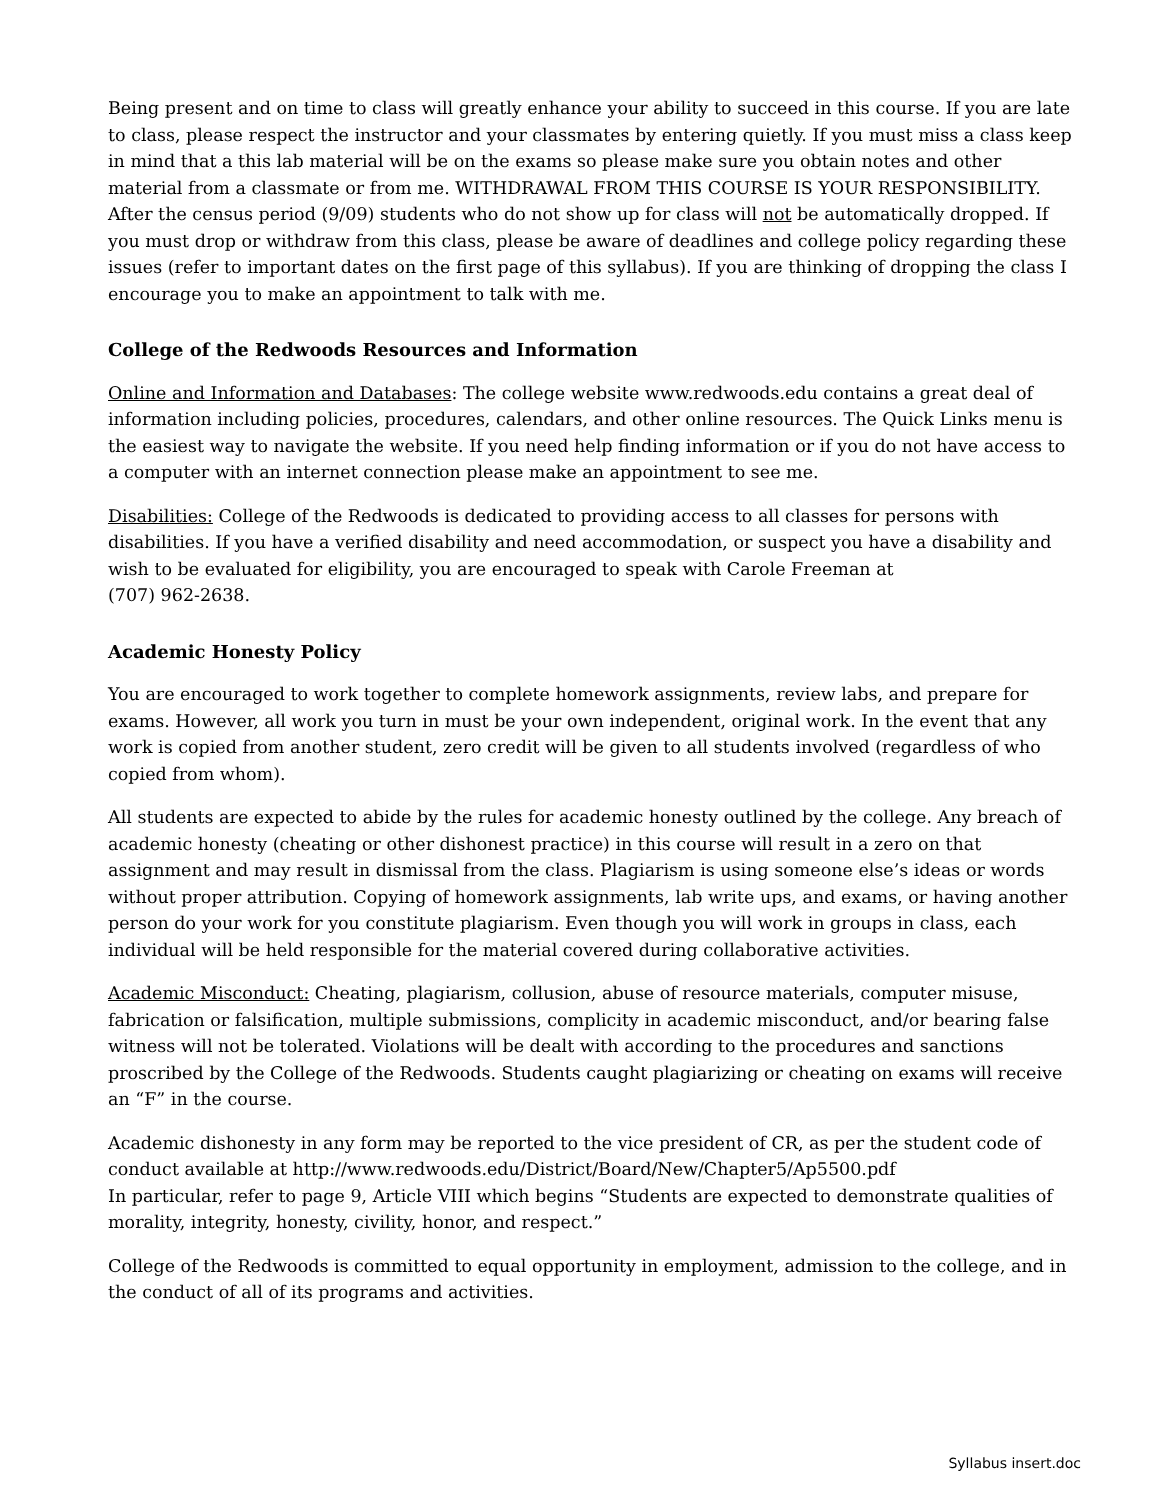Being present and on time to class will greatly enhance your ability to succeed in this course. If you are late to class, please respect the instructor and your classmates by entering quietly. If you must miss a class keep in mind that a this lab material will be on the exams so please make sure you obtain notes and other material from a classmate or from me. WITHDRAWAL FROM THIS COURSE IS YOUR RESPONSIBILITY. After the census period (9/09) students who do not show up for class will not be automatically dropped. If you must drop or withdraw from this class, please be aware of deadlines and college policy regarding these issues (refer to important dates on the first page of this syllabus). If you are thinking of dropping the class I encourage you to make an appointment to talk with me.
College of the Redwoods Resources and Information
Online and Information and Databases: The college website www.redwoods.edu contains a great deal of information including policies, procedures, calendars, and other online resources. The Quick Links menu is the easiest way to navigate the website. If you need help finding information or if you do not have access to a computer with an internet connection please make an appointment to see me.
Disabilities: College of the Redwoods is dedicated to providing access to all classes for persons with disabilities. If you have a verified disability and need accommodation, or suspect you have a disability and wish to be evaluated for eligibility, you are encouraged to speak with Carole Freeman at
(707) 962-2638.
Academic Honesty Policy
You are encouraged to work together to complete homework assignments, review labs, and prepare for exams. However, all work you turn in must be your own independent, original work. In the event that any work is copied from another student, zero credit will be given to all students involved (regardless of who copied from whom).
All students are expected to abide by the rules for academic honesty outlined by the college. Any breach of academic honesty (cheating or other dishonest practice) in this course will result in a zero on that assignment and may result in dismissal from the class. Plagiarism is using someone else’s ideas or words without proper attribution. Copying of homework assignments, lab write ups, and exams, or having another person do your work for you constitute plagiarism. Even though you will work in groups in class, each individual will be held responsible for the material covered during collaborative activities.
Academic Misconduct: Cheating, plagiarism, collusion, abuse of resource materials, computer misuse, fabrication or falsification, multiple submissions, complicity in academic misconduct, and/or bearing false witness will not be tolerated. Violations will be dealt with according to the procedures and sanctions proscribed by the College of the Redwoods. Students caught plagiarizing or cheating on exams will receive an “F” in the course.
Academic dishonesty in any form may be reported to the vice president of CR, as per the student code of conduct available at http://www.redwoods.edu/District/Board/New/Chapter5/Ap5500.pdf
In particular, refer to page 9, Article VIII which begins “Students are expected to demonstrate qualities of morality, integrity, honesty, civility, honor, and respect.”
College of the Redwoods is committed to equal opportunity in employment, admission to the college, and in the conduct of all of its programs and activities.
Syllabus insert.doc